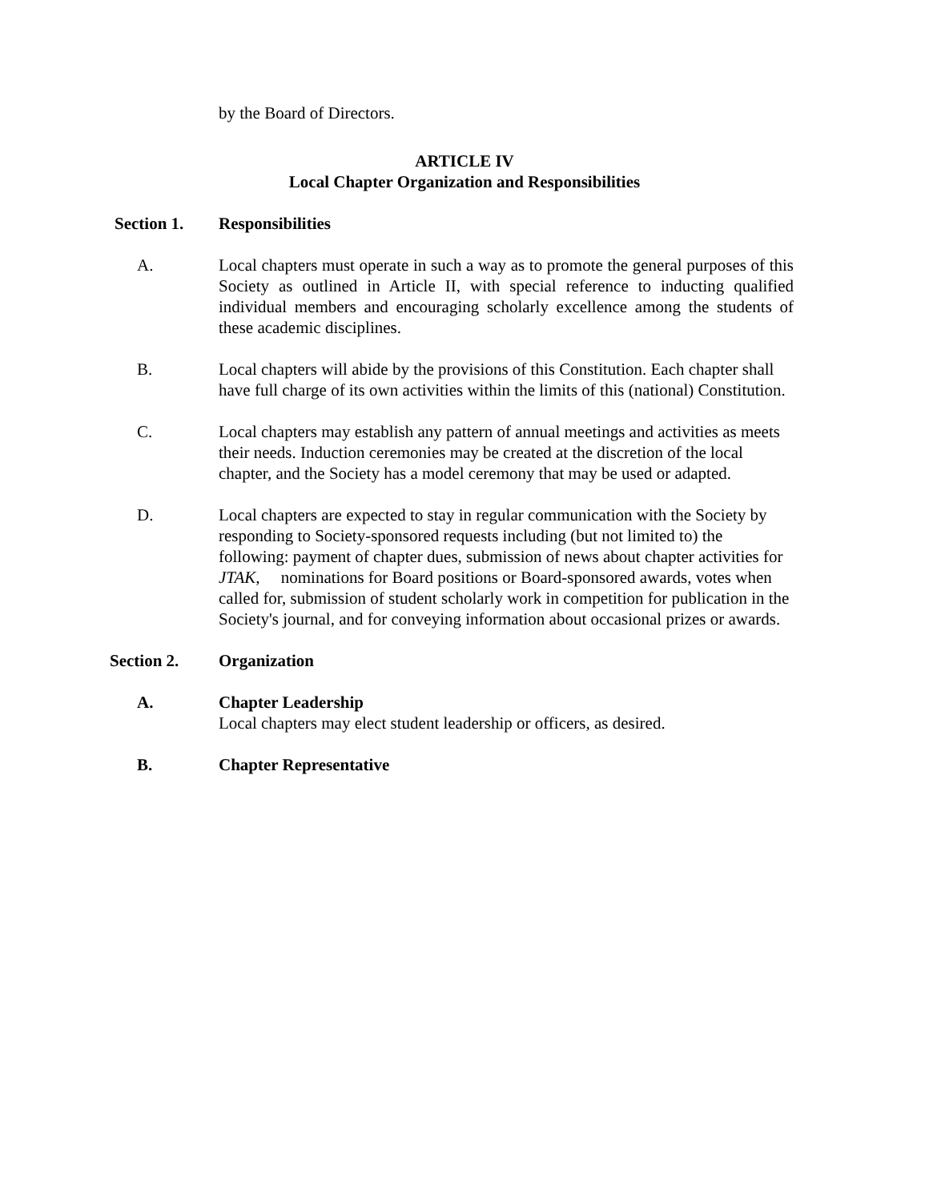by the Board of Directors.
ARTICLE IV
Local Chapter Organization and Responsibilities
Section 1. Responsibilities
A. Local chapters must operate in such a way as to promote the general purposes of this Society as outlined in Article II, with special reference to inducting qualified individual members and encouraging scholarly excellence among the students of these academic disciplines.
B. Local chapters will abide by the provisions of this Constitution. Each chapter shall have full charge of its own activities within the limits of this (national) Constitution.
C. Local chapters may establish any pattern of annual meetings and activities as meets their needs. Induction ceremonies may be created at the discretion of the local chapter, and the Society has a model ceremony that may be used or adapted.
D. Local chapters are expected to stay in regular communication with the Society by responding to Society-sponsored requests including (but not limited to) the following: payment of chapter dues, submission of news about chapter activities for JTAK, nominations for Board positions or Board-sponsored awards, votes when called for, submission of student scholarly work in competition for publication in the Society's journal, and for conveying information about occasional prizes or awards.
Section 2. Organization
A. Chapter Leadership
Local chapters may elect student leadership or officers, as desired.
B. Chapter Representative